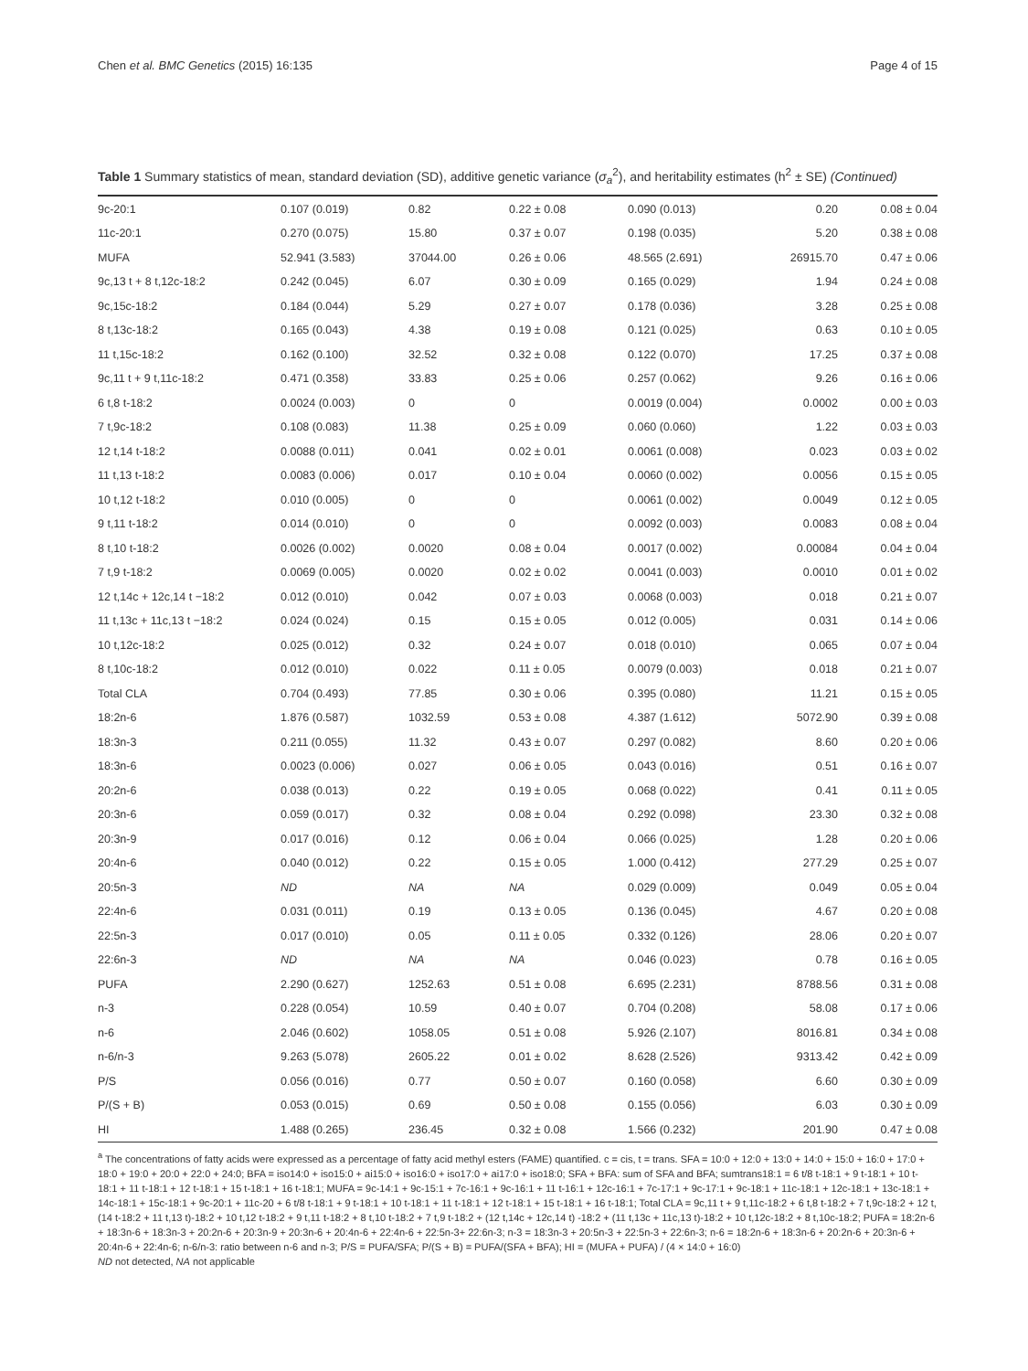Chen et al. BMC Genetics (2015) 16:135 Page 4 of 15
Table 1 Summary statistics of mean, standard deviation (SD), additive genetic variance (σ<sub>a</sub><sup>2</sup>), and heritability estimates (h<sup>2</sup> ± SE) (Continued)
| 9c-20:1 | 0.107 (0.019) | 0.82 | 0.22 ± 0.08 | 0.090 (0.013) | 0.20 | 0.08 ± 0.04 |
| 11c-20:1 | 0.270 (0.075) | 15.80 | 0.37 ± 0.07 | 0.198 (0.035) | 5.20 | 0.38 ± 0.08 |
| MUFA | 52.941 (3.583) | 37044.00 | 0.26 ± 0.06 | 48.565 (2.691) | 26915.70 | 0.47 ± 0.06 |
| 9c,13 t + 8 t,12c-18:2 | 0.242 (0.045) | 6.07 | 0.30 ± 0.09 | 0.165 (0.029) | 1.94 | 0.24 ± 0.08 |
| 9c,15c-18:2 | 0.184 (0.044) | 5.29 | 0.27 ± 0.07 | 0.178 (0.036) | 3.28 | 0.25 ± 0.08 |
| 8 t,13c-18:2 | 0.165 (0.043) | 4.38 | 0.19 ± 0.08 | 0.121 (0.025) | 0.63 | 0.10 ± 0.05 |
| 11 t,15c-18:2 | 0.162 (0.100) | 32.52 | 0.32 ± 0.08 | 0.122 (0.070) | 17.25 | 0.37 ± 0.08 |
| 9c,11 t + 9 t,11c-18:2 | 0.471 (0.358) | 33.83 | 0.25 ± 0.06 | 0.257 (0.062) | 9.26 | 0.16 ± 0.06 |
| 6 t,8 t-18:2 | 0.0024 (0.003) | 0 | 0 | 0.0019 (0.004) | 0.0002 | 0.00 ± 0.03 |
| 7 t,9c-18:2 | 0.108 (0.083) | 11.38 | 0.25 ± 0.09 | 0.060 (0.060) | 1.22 | 0.03 ± 0.03 |
| 12 t,14 t-18:2 | 0.0088 (0.011) | 0.041 | 0.02 ± 0.01 | 0.0061 (0.008) | 0.023 | 0.03 ± 0.02 |
| 11 t,13 t-18:2 | 0.0083 (0.006) | 0.017 | 0.10 ± 0.04 | 0.0060 (0.002) | 0.0056 | 0.15 ± 0.05 |
| 10 t,12 t-18:2 | 0.010 (0.005) | 0 | 0 | 0.0061 (0.002) | 0.0049 | 0.12 ± 0.05 |
| 9 t,11 t-18:2 | 0.014 (0.010) | 0 | 0 | 0.0092 (0.003) | 0.0083 | 0.08 ± 0.04 |
| 8 t,10 t-18:2 | 0.0026 (0.002) | 0.0020 | 0.08 ± 0.04 | 0.0017 (0.002) | 0.00084 | 0.04 ± 0.04 |
| 7 t,9 t-18:2 | 0.0069 (0.005) | 0.0020 | 0.02 ± 0.02 | 0.0041 (0.003) | 0.0010 | 0.01 ± 0.02 |
| 12 t,14c + 12c,14 t −18:2 | 0.012 (0.010) | 0.042 | 0.07 ± 0.03 | 0.0068 (0.003) | 0.018 | 0.21 ± 0.07 |
| 11 t,13c + 11c,13 t −18:2 | 0.024 (0.024) | 0.15 | 0.15 ± 0.05 | 0.012 (0.005) | 0.031 | 0.14 ± 0.06 |
| 10 t,12c-18:2 | 0.025 (0.012) | 0.32 | 0.24 ± 0.07 | 0.018 (0.010) | 0.065 | 0.07 ± 0.04 |
| 8 t,10c-18:2 | 0.012 (0.010) | 0.022 | 0.11 ± 0.05 | 0.0079 (0.003) | 0.018 | 0.21 ± 0.07 |
| Total CLA | 0.704 (0.493) | 77.85 | 0.30 ± 0.06 | 0.395 (0.080) | 11.21 | 0.15 ± 0.05 |
| 18:2n-6 | 1.876 (0.587) | 1032.59 | 0.53 ± 0.08 | 4.387 (1.612) | 5072.90 | 0.39 ± 0.08 |
| 18:3n-3 | 0.211 (0.055) | 11.32 | 0.43 ± 0.07 | 0.297 (0.082) | 8.60 | 0.20 ± 0.06 |
| 18:3n-6 | 0.0023 (0.006) | 0.027 | 0.06 ± 0.05 | 0.043 (0.016) | 0.51 | 0.16 ± 0.07 |
| 20:2n-6 | 0.038 (0.013) | 0.22 | 0.19 ± 0.05 | 0.068 (0.022) | 0.41 | 0.11 ± 0.05 |
| 20:3n-6 | 0.059 (0.017) | 0.32 | 0.08 ± 0.04 | 0.292 (0.098) | 23.30 | 0.32 ± 0.08 |
| 20:3n-9 | 0.017 (0.016) | 0.12 | 0.06 ± 0.04 | 0.066 (0.025) | 1.28 | 0.20 ± 0.06 |
| 20:4n-6 | 0.040 (0.012) | 0.22 | 0.15 ± 0.05 | 1.000 (0.412) | 277.29 | 0.25 ± 0.07 |
| 20:5n-3 | ND | NA | NA | 0.029 (0.009) | 0.049 | 0.05 ± 0.04 |
| 22:4n-6 | 0.031 (0.011) | 0.19 | 0.13 ± 0.05 | 0.136 (0.045) | 4.67 | 0.20 ± 0.08 |
| 22:5n-3 | 0.017 (0.010) | 0.05 | 0.11 ± 0.05 | 0.332 (0.126) | 28.06 | 0.20 ± 0.07 |
| 22:6n-3 | ND | NA | NA | 0.046 (0.023) | 0.78 | 0.16 ± 0.05 |
| PUFA | 2.290 (0.627) | 1252.63 | 0.51 ± 0.08 | 6.695 (2.231) | 8788.56 | 0.31 ± 0.08 |
| n-3 | 0.228 (0.054) | 10.59 | 0.40 ± 0.07 | 0.704 (0.208) | 58.08 | 0.17 ± 0.06 |
| n-6 | 2.046 (0.602) | 1058.05 | 0.51 ± 0.08 | 5.926 (2.107) | 8016.81 | 0.34 ± 0.08 |
| n-6/n-3 | 9.263 (5.078) | 2605.22 | 0.01 ± 0.02 | 8.628 (2.526) | 9313.42 | 0.42 ± 0.09 |
| P/S | 0.056 (0.016) | 0.77 | 0.50 ± 0.07 | 0.160 (0.058) | 6.60 | 0.30 ± 0.09 |
| P/(S + B) | 0.053 (0.015) | 0.69 | 0.50 ± 0.08 | 0.155 (0.056) | 6.03 | 0.30 ± 0.09 |
| HI | 1.488 (0.265) | 236.45 | 0.32 ± 0.08 | 1.566 (0.232) | 201.90 | 0.47 ± 0.08 |
<sup>a</sup> The concentrations of fatty acids were expressed as a percentage of fatty acid methyl esters (FAME) quantified. c = cis, t = trans. SFA = 10:0 + 12:0 + 13:0 + 14:0 + 15:0 + 16:0 + 17:0 + 18:0 + 19:0 + 20:0 + 22:0 + 24:0; BFA = iso14:0 + iso15:0 + ai15:0 + iso16:0 + iso17:0 + ai17:0 + iso18:0; SFA + BFA: sum of SFA and BFA; sumtrans18:1 = 6 t/8 t-18:1 + 9 t-18:1 + 10 t-18:1 + 11 t-18:1 + 12 t-18:1 + 15 t-18:1 + 16 t-18:1; MUFA = 9c-14:1 + 9c-15:1 + 7c-16:1 + 9c-16:1 + 11 t-16:1 + 12c-16:1 + 7c-17:1 + 9c-17:1 + 9c-18:1 + 11c-18:1 + 12c-18:1 + 13c-18:1 + 14c-18:1 + 15c-18:1 + 9c-20:1 + 11c-20 + 6 t/8 t-18:1 + 9 t-18:1 + 10 t-18:1 + 11 t-18:1 + 12 t-18:1 + 15 t-18:1 + 16 t-18:1; Total CLA = 9c,11 t + 9 t,11c-18:2 + 6 t,8 t-18:2 + 7 t,9c-18:2 + 12 t,(14 t-18:2 + 11 t,13 t)-18:2 + 10 t,12 t-18:2 + 9 t,11 t-18:2 + 8 t,10 t-18:2 + 7 t,9 t-18:2 + (12 t,14c + 12c,14 t) -18:2 + (11 t,13c + 11c,13 t)-18:2 + 10 t,12c-18:2 + 8 t,10c-18:2; PUFA = 18:2n-6 + 18:3n-6 + 18:3n-3 + 20:2n-6 + 20:3n-9 + 20:3n-6 + 20:4n-6 + 22:4n-6 + 22:5n-3+ 22:6n-3; n-3 = 18:3n-3 + 20:5n-3 + 22:5n-3 + 22:6n-3; n-6 = 18:2n-6 + 18:3n-6 + 20:2n-6 + 20:3n-6 + 20:4n-6 + 22:4n-6; n-6/n-3: ratio between n-6 and n-3; P/S = PUFA/SFA; P/(S + B) = PUFA/(SFA + BFA); HI = (MUFA + PUFA) / (4 × 14:0 + 16:0)
ND not detected, NA not applicable